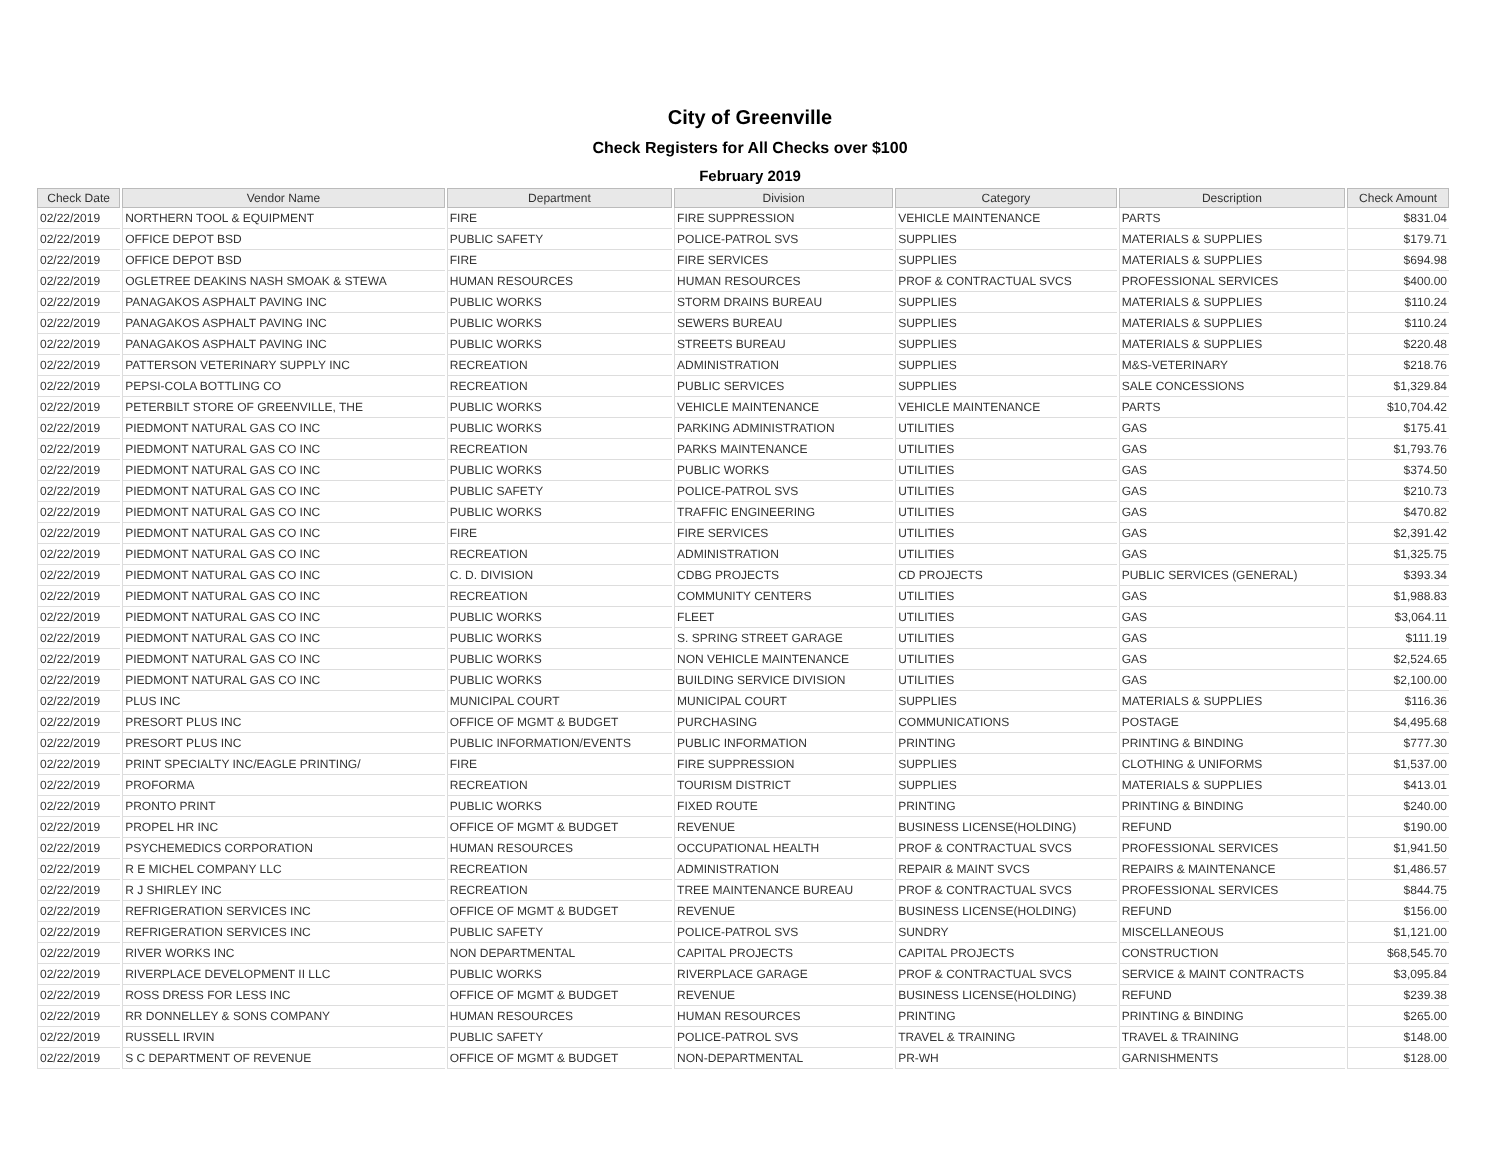City of Greenville
Check Registers for All Checks over $100
February 2019
| Check Date | Vendor Name | Department | Division | Category | Description | Check Amount |
| --- | --- | --- | --- | --- | --- | --- |
| 02/22/2019 | NORTHERN TOOL & EQUIPMENT | FIRE | FIRE SUPPRESSION | VEHICLE MAINTENANCE | PARTS | $831.04 |
| 02/22/2019 | OFFICE DEPOT BSD | PUBLIC SAFETY | POLICE-PATROL SVS | SUPPLIES | MATERIALS & SUPPLIES | $179.71 |
| 02/22/2019 | OFFICE DEPOT BSD | FIRE | FIRE SERVICES | SUPPLIES | MATERIALS & SUPPLIES | $694.98 |
| 02/22/2019 | OGLETREE DEAKINS NASH SMOAK & STEWA | HUMAN RESOURCES | HUMAN RESOURCES | PROF & CONTRACTUAL SVCS | PROFESSIONAL SERVICES | $400.00 |
| 02/22/2019 | PANAGAKOS ASPHALT PAVING INC | PUBLIC WORKS | STORM DRAINS BUREAU | SUPPLIES | MATERIALS & SUPPLIES | $110.24 |
| 02/22/2019 | PANAGAKOS ASPHALT PAVING INC | PUBLIC WORKS | SEWERS BUREAU | SUPPLIES | MATERIALS & SUPPLIES | $110.24 |
| 02/22/2019 | PANAGAKOS ASPHALT PAVING INC | PUBLIC WORKS | STREETS BUREAU | SUPPLIES | MATERIALS & SUPPLIES | $220.48 |
| 02/22/2019 | PATTERSON VETERINARY SUPPLY INC | RECREATION | ADMINISTRATION | SUPPLIES | M&S-VETERINARY | $218.76 |
| 02/22/2019 | PEPSI-COLA BOTTLING CO | RECREATION | PUBLIC SERVICES | SUPPLIES | SALE CONCESSIONS | $1,329.84 |
| 02/22/2019 | PETERBILT STORE OF GREENVILLE, THE | PUBLIC WORKS | VEHICLE MAINTENANCE | VEHICLE MAINTENANCE | PARTS | $10,704.42 |
| 02/22/2019 | PIEDMONT NATURAL GAS CO INC | PUBLIC WORKS | PARKING ADMINISTRATION | UTILITIES | GAS | $175.41 |
| 02/22/2019 | PIEDMONT NATURAL GAS CO INC | RECREATION | PARKS MAINTENANCE | UTILITIES | GAS | $1,793.76 |
| 02/22/2019 | PIEDMONT NATURAL GAS CO INC | PUBLIC WORKS | PUBLIC WORKS | UTILITIES | GAS | $374.50 |
| 02/22/2019 | PIEDMONT NATURAL GAS CO INC | PUBLIC SAFETY | POLICE-PATROL SVS | UTILITIES | GAS | $210.73 |
| 02/22/2019 | PIEDMONT NATURAL GAS CO INC | PUBLIC WORKS | TRAFFIC ENGINEERING | UTILITIES | GAS | $470.82 |
| 02/22/2019 | PIEDMONT NATURAL GAS CO INC | FIRE | FIRE SERVICES | UTILITIES | GAS | $2,391.42 |
| 02/22/2019 | PIEDMONT NATURAL GAS CO INC | RECREATION | ADMINISTRATION | UTILITIES | GAS | $1,325.75 |
| 02/22/2019 | PIEDMONT NATURAL GAS CO INC | C. D. DIVISION | CDBG PROJECTS | CD PROJECTS | PUBLIC SERVICES (GENERAL) | $393.34 |
| 02/22/2019 | PIEDMONT NATURAL GAS CO INC | RECREATION | COMMUNITY CENTERS | UTILITIES | GAS | $1,988.83 |
| 02/22/2019 | PIEDMONT NATURAL GAS CO INC | PUBLIC WORKS | FLEET | UTILITIES | GAS | $3,064.11 |
| 02/22/2019 | PIEDMONT NATURAL GAS CO INC | PUBLIC WORKS | S. SPRING STREET GARAGE | UTILITIES | GAS | $111.19 |
| 02/22/2019 | PIEDMONT NATURAL GAS CO INC | PUBLIC WORKS | NON VEHICLE MAINTENANCE | UTILITIES | GAS | $2,524.65 |
| 02/22/2019 | PIEDMONT NATURAL GAS CO INC | PUBLIC WORKS | BUILDING SERVICE DIVISION | UTILITIES | GAS | $2,100.00 |
| 02/22/2019 | PLUS INC | MUNICIPAL COURT | MUNICIPAL COURT | SUPPLIES | MATERIALS & SUPPLIES | $116.36 |
| 02/22/2019 | PRESORT PLUS INC | OFFICE OF MGMT & BUDGET | PURCHASING | COMMUNICATIONS | POSTAGE | $4,495.68 |
| 02/22/2019 | PRESORT PLUS INC | PUBLIC INFORMATION/EVENTS | PUBLIC INFORMATION | PRINTING | PRINTING & BINDING | $777.30 |
| 02/22/2019 | PRINT SPECIALTY INC/EAGLE PRINTING/ | FIRE | FIRE SUPPRESSION | SUPPLIES | CLOTHING & UNIFORMS | $1,537.00 |
| 02/22/2019 | PROFORMA | RECREATION | TOURISM DISTRICT | SUPPLIES | MATERIALS & SUPPLIES | $413.01 |
| 02/22/2019 | PRONTO PRINT | PUBLIC WORKS | FIXED ROUTE | PRINTING | PRINTING & BINDING | $240.00 |
| 02/22/2019 | PROPEL HR INC | OFFICE OF MGMT & BUDGET | REVENUE | BUSINESS LICENSE(HOLDING) | REFUND | $190.00 |
| 02/22/2019 | PSYCHEMEDICS CORPORATION | HUMAN RESOURCES | OCCUPATIONAL HEALTH | PROF & CONTRACTUAL SVCS | PROFESSIONAL SERVICES | $1,941.50 |
| 02/22/2019 | R E MICHEL COMPANY LLC | RECREATION | ADMINISTRATION | REPAIR & MAINT SVCS | REPAIRS & MAINTENANCE | $1,486.57 |
| 02/22/2019 | R J SHIRLEY INC | RECREATION | TREE MAINTENANCE BUREAU | PROF & CONTRACTUAL SVCS | PROFESSIONAL SERVICES | $844.75 |
| 02/22/2019 | REFRIGERATION SERVICES INC | OFFICE OF MGMT & BUDGET | REVENUE | BUSINESS LICENSE(HOLDING) | REFUND | $156.00 |
| 02/22/2019 | REFRIGERATION SERVICES INC | PUBLIC SAFETY | POLICE-PATROL SVS | SUNDRY | MISCELLANEOUS | $1,121.00 |
| 02/22/2019 | RIVER WORKS INC | NON DEPARTMENTAL | CAPITAL PROJECTS | CAPITAL PROJECTS | CONSTRUCTION | $68,545.70 |
| 02/22/2019 | RIVERPLACE DEVELOPMENT II LLC | PUBLIC WORKS | RIVERPLACE GARAGE | PROF & CONTRACTUAL SVCS | SERVICE & MAINT CONTRACTS | $3,095.84 |
| 02/22/2019 | ROSS DRESS FOR LESS INC | OFFICE OF MGMT & BUDGET | REVENUE | BUSINESS LICENSE(HOLDING) | REFUND | $239.38 |
| 02/22/2019 | RR DONNELLEY & SONS COMPANY | HUMAN RESOURCES | HUMAN RESOURCES | PRINTING | PRINTING & BINDING | $265.00 |
| 02/22/2019 | RUSSELL IRVIN | PUBLIC SAFETY | POLICE-PATROL SVS | TRAVEL & TRAINING | TRAVEL & TRAINING | $148.00 |
| 02/22/2019 | S C DEPARTMENT OF REVENUE | OFFICE OF MGMT & BUDGET | NON-DEPARTMENTAL | PR-WH | GARNISHMENTS | $128.00 |